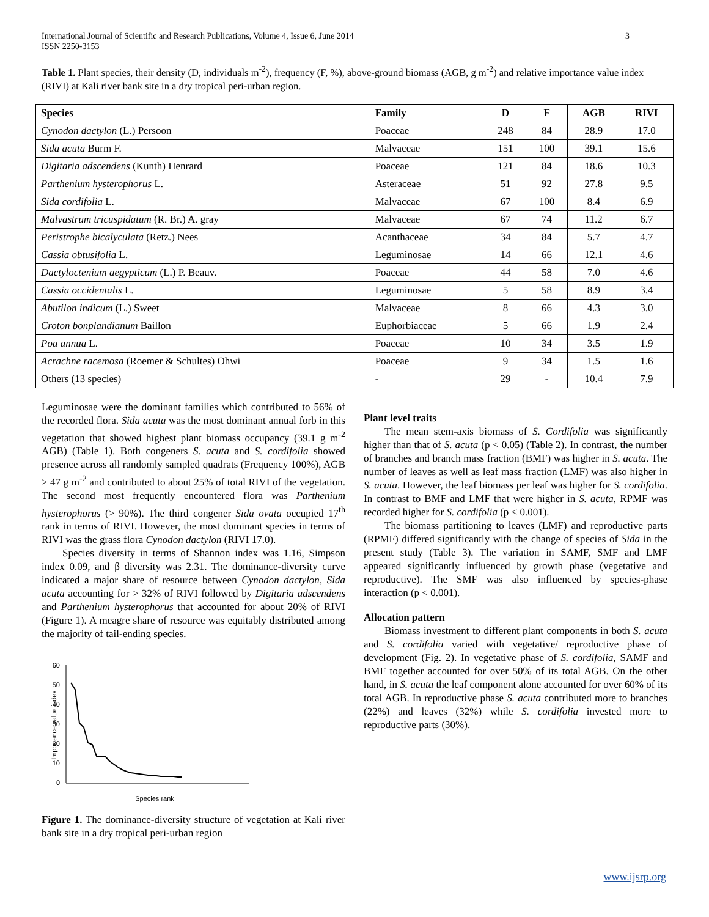International Journal of Scientific and Research Publications, Volume 4, Issue 6, June 2014
ISSN 2250-3153
3
Table 1. Plant species, their density (D, individuals m<sup>-2</sup>), frequency (F, %), above-ground biomass (AGB, g m<sup>-2</sup>) and relative importance value index (RIVI) at Kali river bank site in a dry tropical peri-urban region.
| Species | Family | D | F | AGB | RIVI |
| --- | --- | --- | --- | --- | --- |
| Cynodon dactylon (L.) Persoon | Poaceae | 248 | 84 | 28.9 | 17.0 |
| Sida acuta Burm F. | Malvaceae | 151 | 100 | 39.1 | 15.6 |
| Digitaria adscendens (Kunth) Henrard | Poaceae | 121 | 84 | 18.6 | 10.3 |
| Parthenium hysterophorus L. | Asteraceae | 51 | 92 | 27.8 | 9.5 |
| Sida cordifolia L. | Malvaceae | 67 | 100 | 8.4 | 6.9 |
| Malvastrum tricuspidatum (R. Br.) A. gray | Malvaceae | 67 | 74 | 11.2 | 6.7 |
| Peristrophe bicalyculata (Retz.) Nees | Acanthaceae | 34 | 84 | 5.7 | 4.7 |
| Cassia obtusifolia L. | Leguminosae | 14 | 66 | 12.1 | 4.6 |
| Dactyloctenium aegypticum (L.) P. Beauv. | Poaceae | 44 | 58 | 7.0 | 4.6 |
| Cassia occidentalis L. | Leguminosae | 5 | 58 | 8.9 | 3.4 |
| Abutilon indicum (L.) Sweet | Malvaceae | 8 | 66 | 4.3 | 3.0 |
| Croton bonplandianum Baillon | Euphorbiaceae | 5 | 66 | 1.9 | 2.4 |
| Poa annua L. | Poaceae | 10 | 34 | 3.5 | 1.9 |
| Acrachne racemosa (Roemer & Schultes) Ohwi | Poaceae | 9 | 34 | 1.5 | 1.6 |
| Others (13 species) | - | 29 | - | 10.4 | 7.9 |
Leguminosae were the dominant families which contributed to 56% of the recorded flora. Sida acuta was the most dominant annual forb in this vegetation that showed highest plant biomass occupancy (39.1 g m<sup>-2</sup> AGB) (Table 1). Both congeners S. acuta and S. cordifolia showed presence across all randomly sampled quadrats (Frequency 100%), AGB > 47 g m<sup>-2</sup> and contributed to about 25% of total RIVI of the vegetation. The second most frequently encountered flora was Parthenium hysterophorus (> 90%). The third congener Sida ovata occupied 17<sup>th</sup> rank in terms of RIVI. However, the most dominant species in terms of RIVI was the grass flora Cynodon dactylon (RIVI 17.0).
Species diversity in terms of Shannon index was 1.16, Simpson index 0.09, and β diversity was 2.31. The dominance-diversity curve indicated a major share of resource between Cynodon dactylon, Sida acuta accounting for > 32% of RIVI followed by Digitaria adscendens and Parthenium hysterophorus that accounted for about 20% of RIVI (Figure 1). A meagre share of resource was equitably distributed among the majority of tail-ending species.
60
50
40
30
20
10
0
Importance value index
Species rank
Figure 1. The dominance-diversity structure of vegetation at Kali river bank site in a dry tropical peri-urban region
Plant level traits
The mean stem-axis biomass of S. Cordifolia was significantly higher than that of S. acuta (p < 0.05) (Table 2). In contrast, the number of branches and branch mass fraction (BMF) was higher in S. acuta. The number of leaves as well as leaf mass fraction (LMF) was also higher in S. acuta. However, the leaf biomass per leaf was higher for S. cordifolia. In contrast to BMF and LMF that were higher in S. acuta, RPMF was recorded higher for S. cordifolia (p < 0.001).
The biomass partitioning to leaves (LMF) and reproductive parts (RPMF) differed significantly with the change of species of Sida in the present study (Table 3). The variation in SAMF, SMF and LMF appeared significantly influenced by growth phase (vegetative and reproductive). The SMF was also influenced by species-phase interaction (p < 0.001).
Allocation pattern
Biomass investment to different plant components in both S. acuta and S. cordifolia varied with vegetative/ reproductive phase of development (Fig. 2). In vegetative phase of S. cordifolia, SAMF and BMF together accounted for over 50% of its total AGB. On the other hand, in S. acuta the leaf component alone accounted for over 60% of its total AGB. In reproductive phase S. acuta contributed more to branches (22%) and leaves (32%) while S. cordifolia invested more to reproductive parts (30%).
www.ijsrp.org